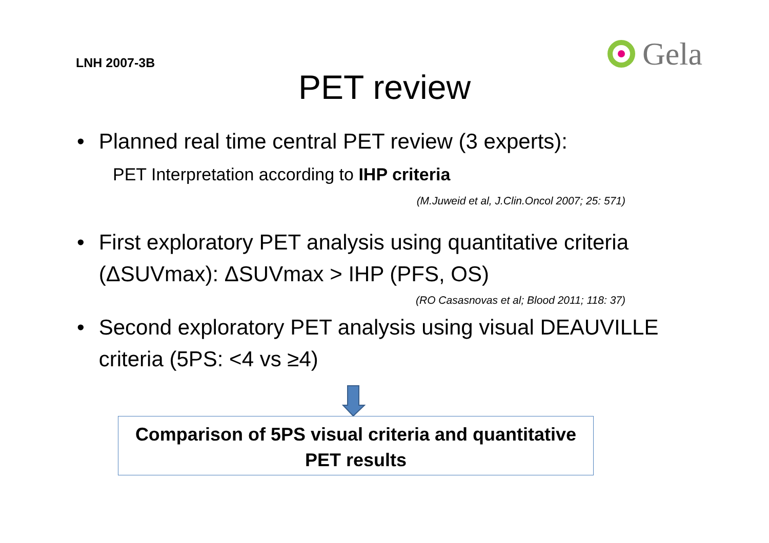LNH 2007-3B
Gela
PET review
• Planned real time central PET review (3 experts):
PET Interpretation according to IHP criteria
(M.Juweid et al, J.Clin.Oncol 2007; 25: 571)
• First exploratory PET analysis using quantitative criteria (ΔSUVmax): ΔSUVmax > IHP (PFS, OS)
(RO Casasnovas et al; Blood 2011; 118: 37)
• Second exploratory PET analysis using visual DEAUVILLE criteria (5PS: <4 vs ≥4)
Comparison of 5PS visual criteria and quantitative
PET results